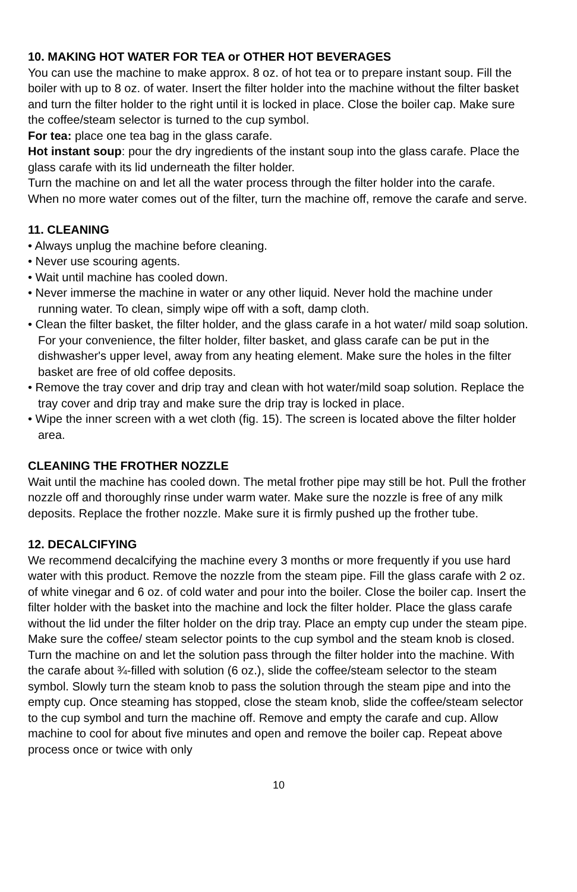10. MAKING HOT WATER FOR TEA or OTHER HOT BEVERAGES
You can use the machine to make approx. 8 oz. of hot tea or to prepare instant soup. Fill the boiler with up to 8 oz. of water. Insert the filter holder into the machine without the filter basket and turn the filter holder to the right until it is locked in place. Close the boiler cap. Make sure the coffee/steam selector is turned to the cup symbol.
For tea: place one tea bag in the glass carafe.
Hot instant soup: pour the dry ingredients of the instant soup into the glass carafe. Place the glass carafe with its lid underneath the filter holder.
Turn the machine on and let all the water process through the filter holder into the carafe. When no more water comes out of the filter, turn the machine off, remove the carafe and serve.
11. CLEANING
• Always unplug the machine before cleaning.
• Never use scouring agents.
• Wait until machine has cooled down.
• Never immerse the machine in water or any other liquid. Never hold the machine under running water. To clean, simply wipe off with a soft, damp cloth.
• Clean the filter basket, the filter holder, and the glass carafe in a hot water/ mild soap solution. For your convenience, the filter holder, filter basket, and glass carafe can be put in the dishwasher's upper level, away from any heating element. Make sure the holes in the filter basket are free of old coffee deposits.
• Remove the tray cover and drip tray and clean with hot water/mild soap solution. Replace the tray cover and drip tray and make sure the drip tray is locked in place.
• Wipe the inner screen with a wet cloth (fig. 15). The screen is located above the filter holder area.
CLEANING THE FROTHER NOZZLE
Wait until the machine has cooled down. The metal frother pipe may still be hot. Pull the frother nozzle off and thoroughly rinse under warm water. Make sure the nozzle is free of any milk deposits. Replace the frother nozzle. Make sure it is firmly pushed up the frother tube.
12. DECALCIFYING
We recommend decalcifying the machine every 3 months or more frequently if you use hard water with this product. Remove the nozzle from the steam pipe. Fill the glass carafe with 2 oz. of white vinegar and 6 oz. of cold water and pour into the boiler. Close the boiler cap. Insert the filter holder with the basket into the machine and lock the filter holder. Place the glass carafe without the lid under the filter holder on the drip tray. Place an empty cup under the steam pipe. Make sure the coffee/ steam selector points to the cup symbol and the steam knob is closed. Turn the machine on and let the solution pass through the filter holder into the machine. With the carafe about ¾-filled with solution (6 oz.), slide the coffee/steam selector to the steam symbol. Slowly turn the steam knob to pass the solution through the steam pipe and into the empty cup. Once steaming has stopped, close the steam knob, slide the coffee/steam selector to the cup symbol and turn the machine off. Remove and empty the carafe and cup. Allow machine to cool for about five minutes and open and remove the boiler cap. Repeat above process once or twice with only
10